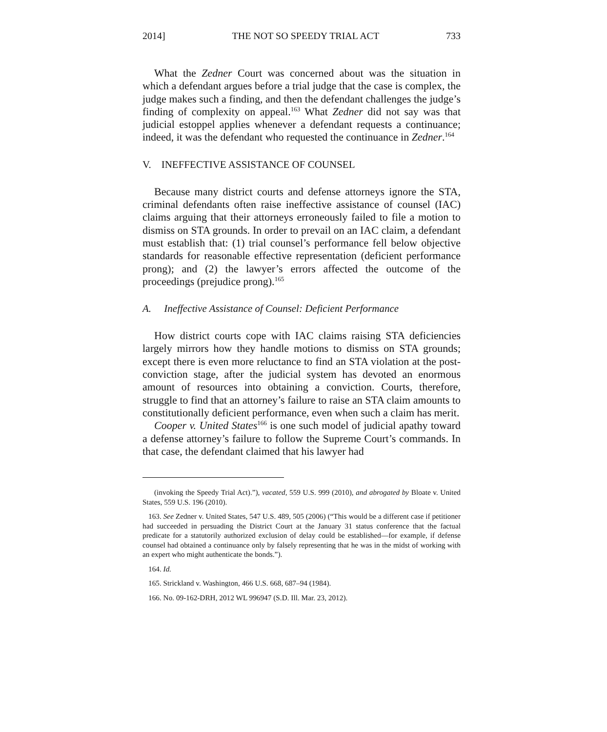2014] THE NOT SO SPEEDY TRIAL ACT 733
What the Zedner Court was concerned about was the situation in which a defendant argues before a trial judge that the case is complex, the judge makes such a finding, and then the defendant challenges the judge’s finding of complexity on appeal.<sup>163</sup> What Zedner did not say was that judicial estoppel applies whenever a defendant requests a continuance; indeed, it was the defendant who requested the continuance in Zedner.<sup>164</sup>
V. INEFFECTIVE ASSISTANCE OF COUNSEL
Because many district courts and defense attorneys ignore the STA, criminal defendants often raise ineffective assistance of counsel (IAC) claims arguing that their attorneys erroneously failed to file a motion to dismiss on STA grounds. In order to prevail on an IAC claim, a defendant must establish that: (1) trial counsel’s performance fell below objective standards for reasonable effective representation (deficient performance prong); and (2) the lawyer’s errors affected the outcome of the proceedings (prejudice prong).<sup>165</sup>
A. Ineffective Assistance of Counsel: Deficient Performance
How district courts cope with IAC claims raising STA deficiencies largely mirrors how they handle motions to dismiss on STA grounds; except there is even more reluctance to find an STA violation at the post-conviction stage, after the judicial system has devoted an enormous amount of resources into obtaining a conviction. Courts, therefore, struggle to find that an attorney’s failure to raise an STA claim amounts to constitutionally deficient performance, even when such a claim has merit.
Cooper v. United States<sup>166</sup> is one such model of judicial apathy toward a defense attorney’s failure to follow the Supreme Court’s commands. In that case, the defendant claimed that his lawyer had
(invoking the Speedy Trial Act).”), vacated, 559 U.S. 999 (2010), and abrogated by Bloate v. United States, 559 U.S. 196 (2010).
163. See Zedner v. United States, 547 U.S. 489, 505 (2006) (“This would be a different case if petitioner had succeeded in persuading the District Court at the January 31 status conference that the factual predicate for a statutorily authorized exclusion of delay could be established—for example, if defense counsel had obtained a continuance only by falsely representing that he was in the midst of working with an expert who might authenticate the bonds.”).
164. Id.
165. Strickland v. Washington, 466 U.S. 668, 687–94 (1984).
166. No. 09-162-DRH, 2012 WL 996947 (S.D. Ill. Mar. 23, 2012).